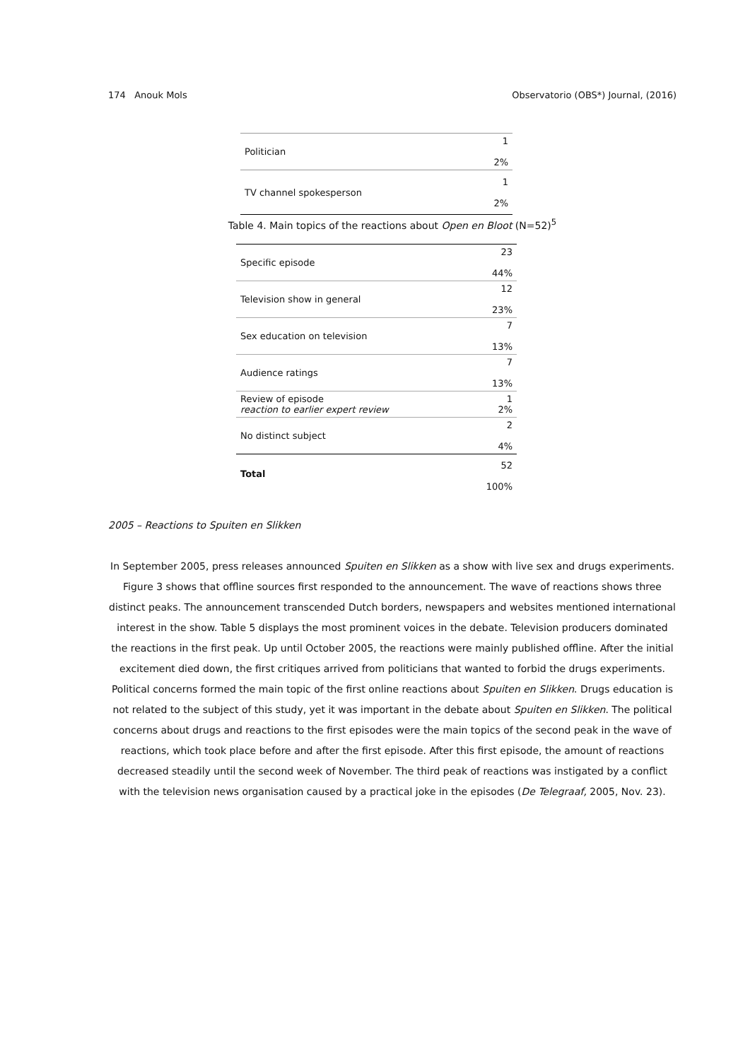174 Anouk Mols Observatorio (OBS*) Journal, (2016)
| Politician | 1 2% |
| TV channel spokesperson | 1 2% |
Table 4. Main topics of the reactions about Open en Bloot (N=52)<sup>5</sup>
| Specific episode | 23 44% |
| Television show in general | 12 23% |
| Sex education on television | 7 13% |
| Audience ratings | 7 13% |
| Review of episode reaction to earlier expert review | 1 2% |
| No distinct subject | 2 4% |
| Total | 52 100% |
2005 – Reactions to Spuiten en Slikken
In September 2005, press releases announced Spuiten en Slikken as a show with live sex and drugs experiments. Figure 3 shows that offline sources first responded to the announcement. The wave of reactions shows three distinct peaks. The announcement transcended Dutch borders, newspapers and websites mentioned international interest in the show. Table 5 displays the most prominent voices in the debate. Television producers dominated the reactions in the first peak. Up until October 2005, the reactions were mainly published offline. After the initial excitement died down, the first critiques arrived from politicians that wanted to forbid the drugs experiments. Political concerns formed the main topic of the first online reactions about Spuiten en Slikken. Drugs education is not related to the subject of this study, yet it was important in the debate about Spuiten en Slikken. The political concerns about drugs and reactions to the first episodes were the main topics of the second peak in the wave of reactions, which took place before and after the first episode. After this first episode, the amount of reactions decreased steadily until the second week of November. The third peak of reactions was instigated by a conflict with the television news organisation caused by a practical joke in the episodes (De Telegraaf, 2005, Nov. 23).